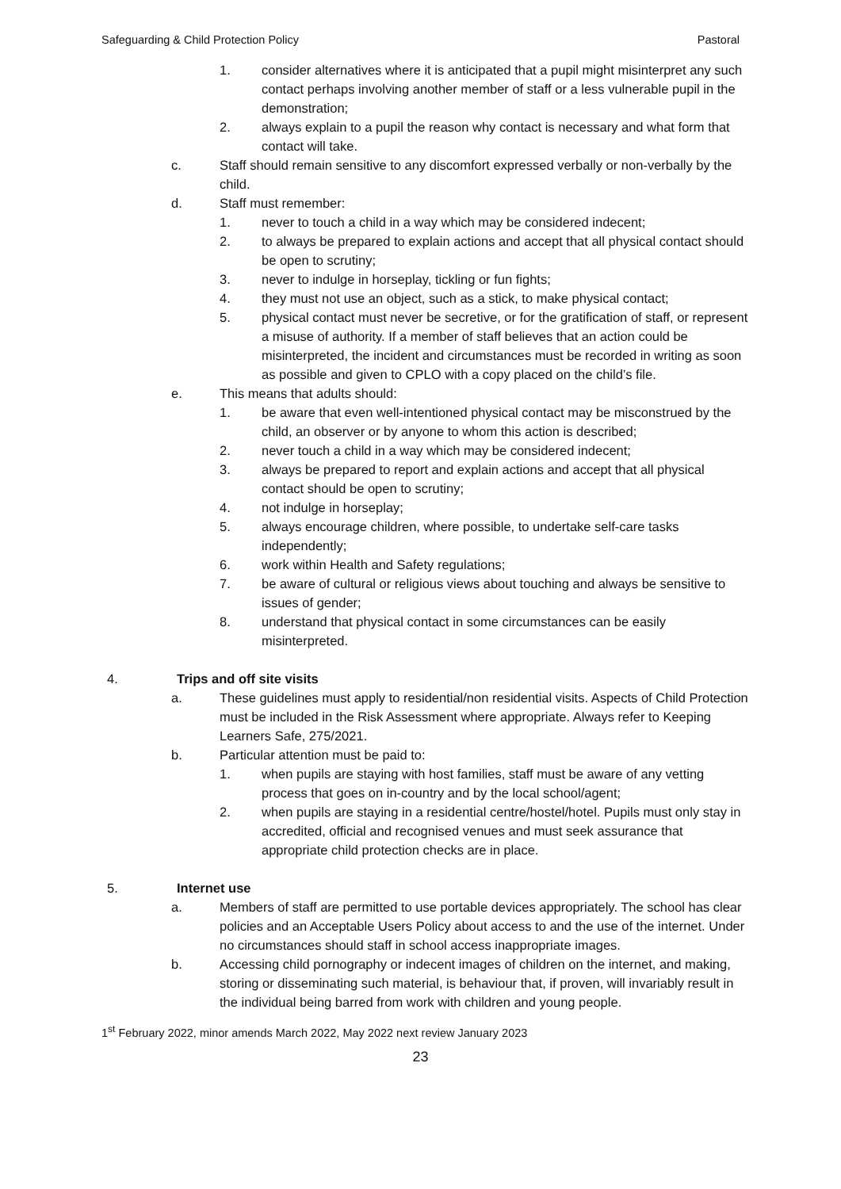Safeguarding & Child Protection Policy Pastoral
1. consider alternatives where it is anticipated that a pupil might misinterpret any such contact perhaps involving another member of staff or a less vulnerable pupil in the demonstration;
2. always explain to a pupil the reason why contact is necessary and what form that contact will take.
c. Staff should remain sensitive to any discomfort expressed verbally or non-verbally by the child.
d. Staff must remember:
1. never to touch a child in a way which may be considered indecent;
2. to always be prepared to explain actions and accept that all physical contact should be open to scrutiny;
3. never to indulge in horseplay, tickling or fun fights;
4. they must not use an object, such as a stick, to make physical contact;
5. physical contact must never be secretive, or for the gratification of staff, or represent a misuse of authority. If a member of staff believes that an action could be misinterpreted, the incident and circumstances must be recorded in writing as soon as possible and given to CPLO with a copy placed on the child’s file.
e. This means that adults should:
1. be aware that even well-intentioned physical contact may be misconstrued by the child, an observer or by anyone to whom this action is described;
2. never touch a child in a way which may be considered indecent;
3. always be prepared to report and explain actions and accept that all physical contact should be open to scrutiny;
4. not indulge in horseplay;
5. always encourage children, where possible, to undertake self-care tasks independently;
6. work within Health and Safety regulations;
7. be aware of cultural or religious views about touching and always be sensitive to issues of gender;
8. understand that physical contact in some circumstances can be easily misinterpreted.
4. Trips and off site visits
a. These guidelines must apply to residential/non residential visits. Aspects of Child Protection must be included in the Risk Assessment where appropriate. Always refer to Keeping Learners Safe, 275/2021.
b. Particular attention must be paid to:
1. when pupils are staying with host families, staff must be aware of any vetting process that goes on in-country and by the local school/agent;
2. when pupils are staying in a residential centre/hostel/hotel. Pupils must only stay in accredited, official and recognised venues and must seek assurance that appropriate child protection checks are in place.
5. Internet use
a. Members of staff are permitted to use portable devices appropriately. The school has clear policies and an Acceptable Users Policy about access to and the use of the internet. Under no circumstances should staff in school access inappropriate images.
b. Accessing child pornography or indecent images of children on the internet, and making, storing or disseminating such material, is behaviour that, if proven, will invariably result in the individual being barred from work with children and young people.
1<sup>st</sup> February 2022, minor amends March 2022, May 2022 next review January 2023
23